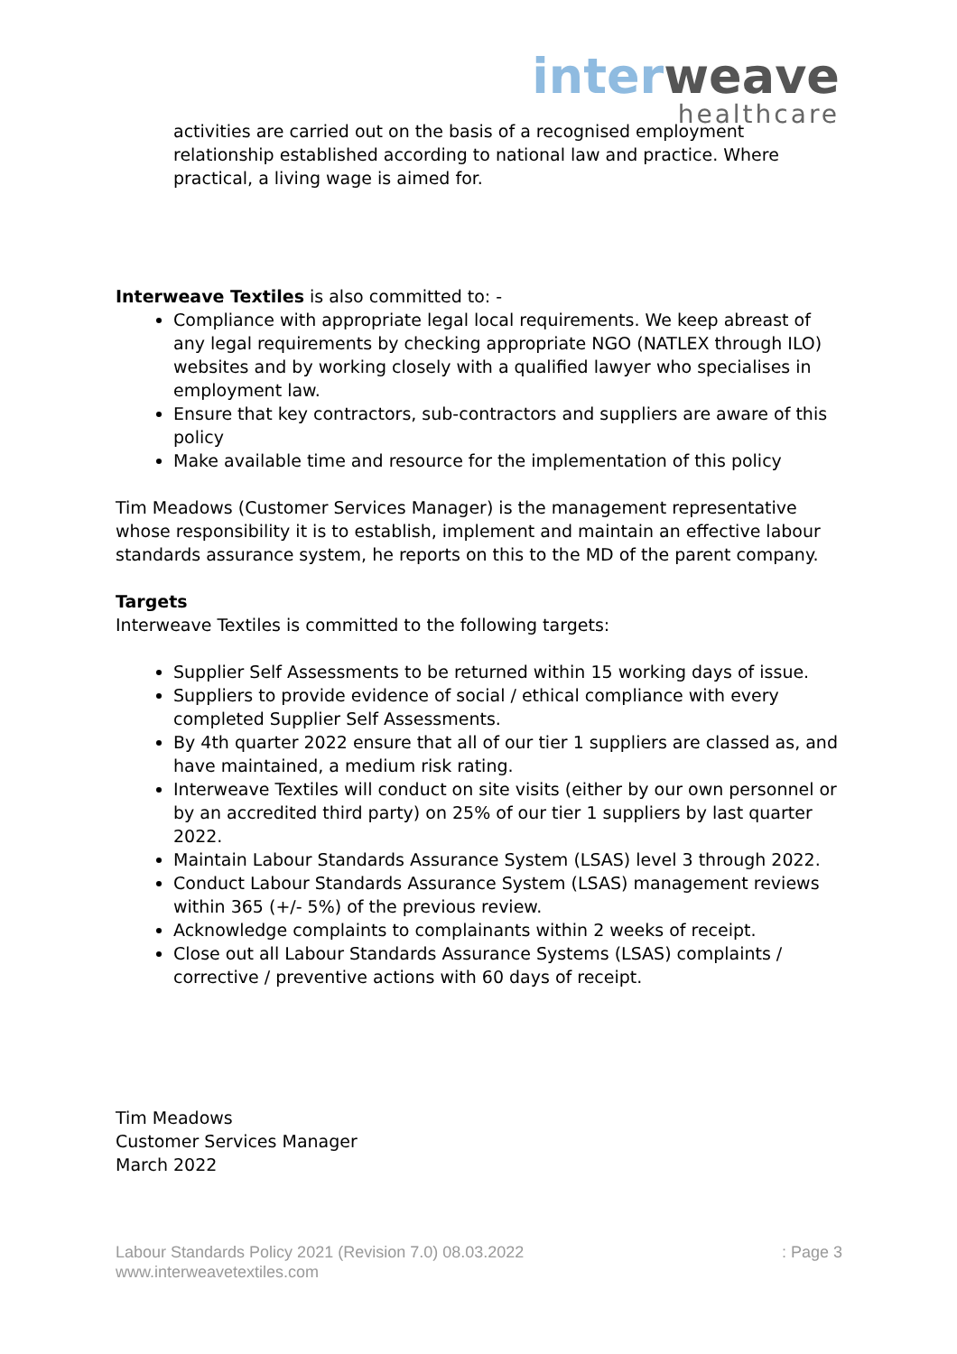interweave
healthcare
activities are carried out on the basis of a recognised employment relationship established according to national law and practice. Where practical, a living wage is aimed for.
Interweave Textiles is also committed to: -
Compliance with appropriate legal local requirements. We keep abreast of any legal requirements by checking appropriate NGO (NATLEX through ILO) websites and by working closely with a qualified lawyer who specialises in employment law.
Ensure that key contractors, sub-contractors and suppliers are aware of this policy
Make available time and resource for the implementation of this policy
Tim Meadows (Customer Services Manager) is the management representative whose responsibility it is to establish, implement and maintain an effective labour standards assurance system, he reports on this to the MD of the parent company.
Targets
Interweave Textiles is committed to the following targets:
Supplier Self Assessments to be returned within 15 working days of issue.
Suppliers to provide evidence of social / ethical compliance with every completed Supplier Self Assessments.
By 4th quarter 2022 ensure that all of our tier 1 suppliers are classed as, and have maintained, a medium risk rating.
Interweave Textiles will conduct on site visits (either by our own personnel or by an accredited third party) on 25% of our tier 1 suppliers by last quarter 2022.
Maintain Labour Standards Assurance System (LSAS) level 3 through 2022.
Conduct Labour Standards Assurance System (LSAS) management reviews within 365 (+/- 5%) of the previous review.
Acknowledge complaints to complainants within 2 weeks of receipt.
Close out all Labour Standards Assurance Systems (LSAS) complaints / corrective / preventive actions with 60 days of receipt.
Tim Meadows
Customer Services Manager
March 2022
Labour Standards Policy 2021 (Revision 7.0) 08.03.2022
www.interweavetextiles.com
: Page 3